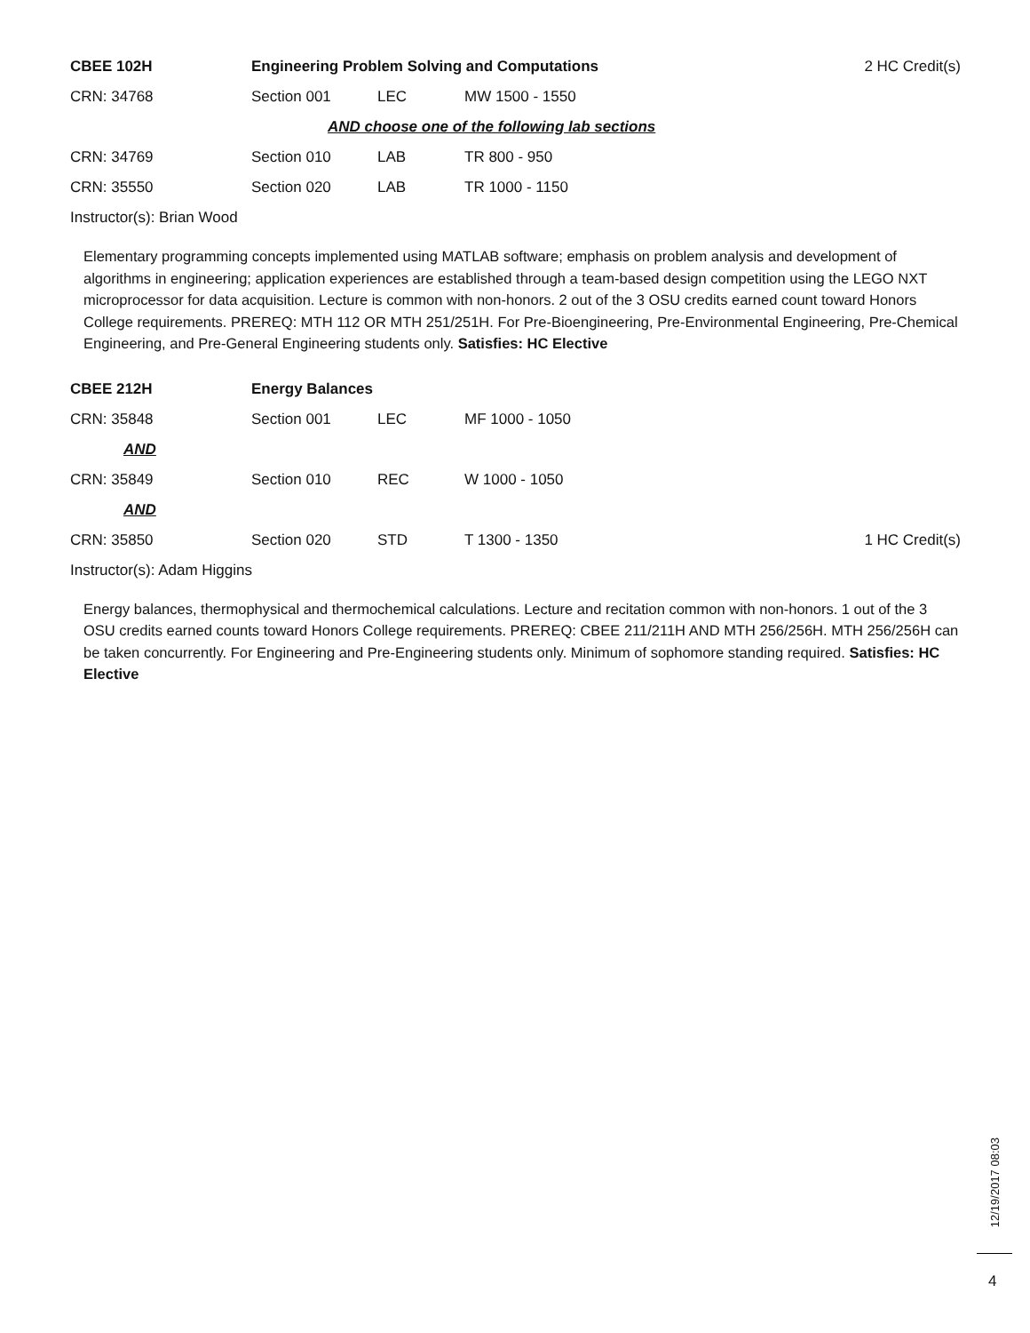CBEE 102H
Engineering Problem Solving and Computations
2 HC Credit(s)
CRN: 34768 Section 001 LEC MW 1500 - 1550
AND choose one of the following lab sections
CRN: 34769 Section 010 LAB TR 800 - 950
CRN: 35550 Section 020 LAB TR 1000 - 1150
Instructor(s): Brian Wood
Elementary programming concepts implemented using MATLAB software; emphasis on problem analysis and development of algorithms in engineering; application experiences are established through a team-based design competition using the LEGO NXT microprocessor for data acquisition. Lecture is common with non-honors. 2 out of the 3 OSU credits earned count toward Honors College requirements. PREREQ: MTH 112 OR MTH 251/251H. For Pre-Bioengineering, Pre-Environmental Engineering, Pre-Chemical Engineering, and Pre-General Engineering students only. Satisfies: HC Elective
CBEE 212H Energy Balances
CRN: 35848 Section 001 LEC MF 1000 - 1050
AND
CRN: 35849 Section 010 REC W 1000 - 1050
AND
CRN: 35850 Section 020 STD T 1300 - 1350
1 HC Credit(s)
Instructor(s): Adam Higgins
Energy balances, thermophysical and thermochemical calculations. Lecture and recitation common with non-honors. 1 out of the 3 OSU credits earned counts toward Honors College requirements. PREREQ: CBEE 211/211H AND MTH 256/256H. MTH 256/256H can be taken concurrently. For Engineering and Pre-Engineering students only. Minimum of sophomore standing required. Satisfies: HC Elective
12/19/2017 08:03
4